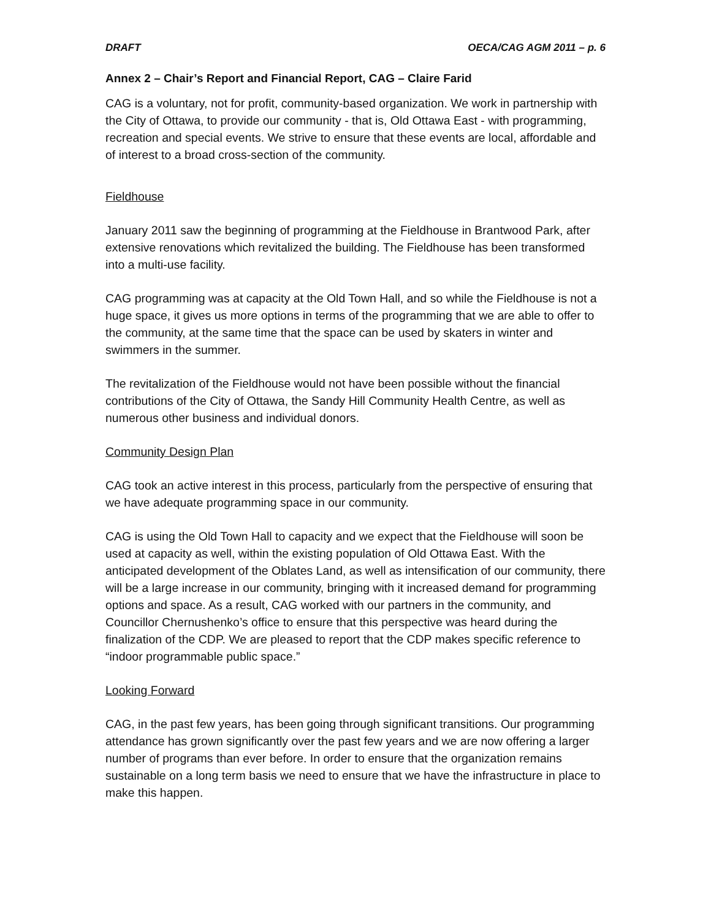DRAFT OECA/CAG AGM 2011 – p. 6
Annex 2 – Chair’s Report and Financial Report, CAG – Claire Farid
CAG is a voluntary, not for profit, community-based organization. We work in partnership with the City of Ottawa, to provide our community - that is, Old Ottawa East - with programming, recreation and special events. We strive to ensure that these events are local, affordable and of interest to a broad cross-section of the community.
Fieldhouse
January 2011 saw the beginning of programming at the Fieldhouse in Brantwood Park, after extensive renovations which revitalized the building. The Fieldhouse has been transformed into a multi-use facility.
CAG programming was at capacity at the Old Town Hall, and so while the Fieldhouse is not a huge space, it gives us more options in terms of the programming that we are able to offer to the community, at the same time that the space can be used by skaters in winter and swimmers in the summer.
The revitalization of the Fieldhouse would not have been possible without the financial contributions of the City of Ottawa, the Sandy Hill Community Health Centre, as well as numerous other business and individual donors.
Community Design Plan
CAG took an active interest in this process, particularly from the perspective of ensuring that we have adequate programming space in our community.
CAG is using the Old Town Hall to capacity and we expect that the Fieldhouse will soon be used at capacity as well, within the existing population of Old Ottawa East. With the anticipated development of the Oblates Land, as well as intensification of our community, there will be a large increase in our community, bringing with it increased demand for programming options and space. As a result, CAG worked with our partners in the community, and Councillor Chernushenko’s office to ensure that this perspective was heard during the finalization of the CDP. We are pleased to report that the CDP makes specific reference to “indoor programmable public space.”
Looking Forward
CAG, in the past few years, has been going through significant transitions. Our programming attendance has grown significantly over the past few years and we are now offering a larger number of programs than ever before. In order to ensure that the organization remains sustainable on a long term basis we need to ensure that we have the infrastructure in place to make this happen.